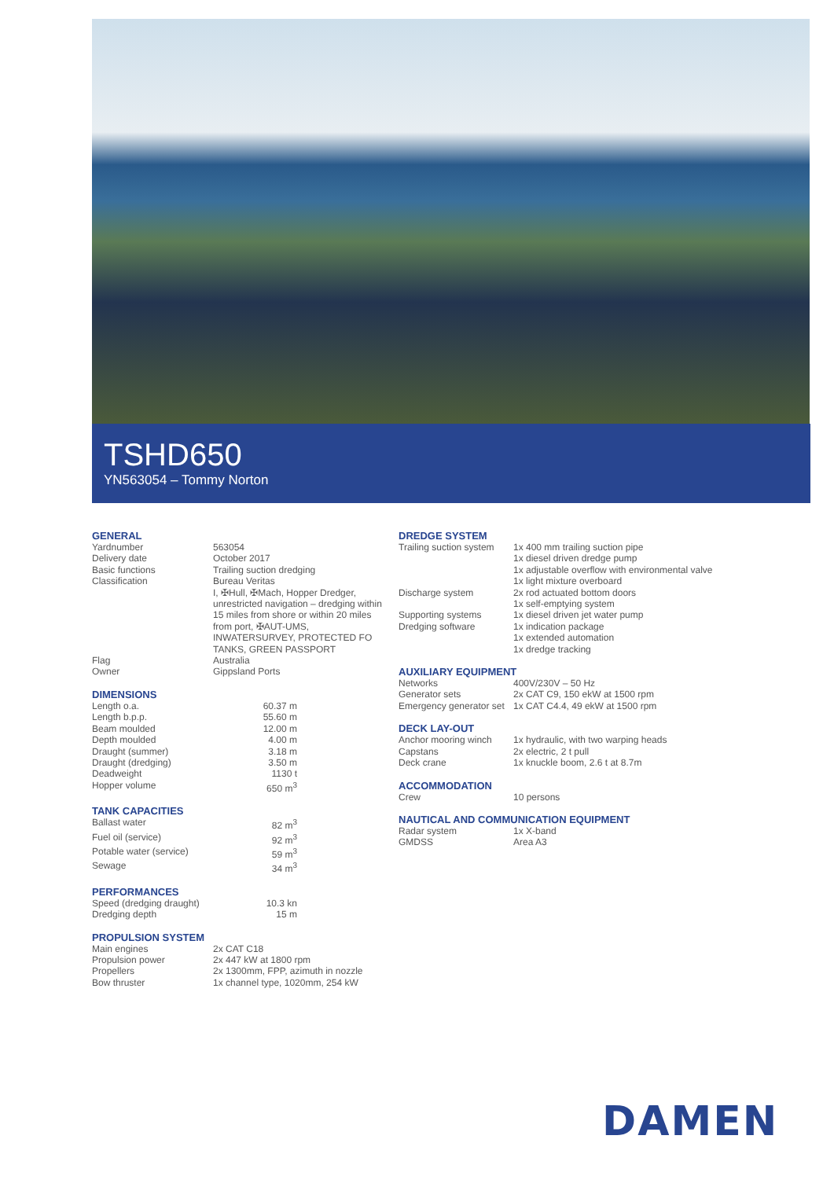TSHD650
YN563054 – Tommy Norton
GENERAL
| Yardnumber | 563054 |
| Delivery date | October 2017 |
| Basic functions | Trailing suction dredging |
| Classification | Bureau Veritas I, ✠Hull, ✠Mach, Hopper Dredger, unrestricted navigation – dredging within 15 miles from shore or within 20 miles from port, ✠AUT-UMS, INWATERSURVEY, PROTECTED FO TANKS, GREEN PASSPORT |
| Flag | Australia |
| Owner | Gippsland Ports |
DIMENSIONS
| Length o.a. | 60.37 m |
| Length b.p.p. | 55.60 m |
| Beam moulded | 12.00 m |
| Depth moulded | 4.00 m |
| Draught (summer) | 3.18 m |
| Draught (dredging) | 3.50 m |
| Deadweight | 1130 t |
| Hopper volume | 650 m<sup>3</sup> |
TANK CAPACITIES
| Ballast water | 82 m<sup>3</sup> |
| Fuel oil (service) | 92 m<sup>3</sup> |
| Potable water (service) | 59 m<sup>3</sup> |
| Sewage | 34 m<sup>3</sup> |
PERFORMANCES
| Speed (dredging draught) | 10.3 kn |
| Dredging depth | 15 m |
PROPULSION SYSTEM
| Main engines | 2x CAT C18 |
| Propulsion power | 2x 447 kW at 1800 rpm |
| Propellers | 2x 1300mm, FPP, azimuth in nozzle |
| Bow thruster | 1x channel type, 1020mm, 254 kW |
DREDGE SYSTEM
| Trailing suction system | 1x 400 mm trailing suction pipe 1x diesel driven dredge pump 1x adjustable overflow with environmental valve 1x light mixture overboard |
| Discharge system | 2x rod actuated bottom doors 1x self-emptying system |
| Supporting systems | 1x diesel driven jet water pump |
| Dredging software | 1x indication package 1x extended automation 1x dredge tracking |
AUXILIARY EQUIPMENT
| Networks | 400V/230V – 50 Hz |
| Generator sets | 2x CAT C9, 150 ekW at 1500 rpm |
| Emergency generator set | 1x CAT C4.4, 49 ekW at 1500 rpm |
DECK LAY-OUT
| Anchor mooring winch | 1x hydraulic, with two warping heads |
| Capstans | 2x electric, 2 t pull |
| Deck crane | 1x knuckle boom, 2.6 t at 8.7m |
ACCOMMODATION
| Crew | 10 persons |
NAUTICAL AND COMMUNICATION EQUIPMENT
| Radar system | 1x X-band |
| GMDSS | Area A3 |
DAMEN